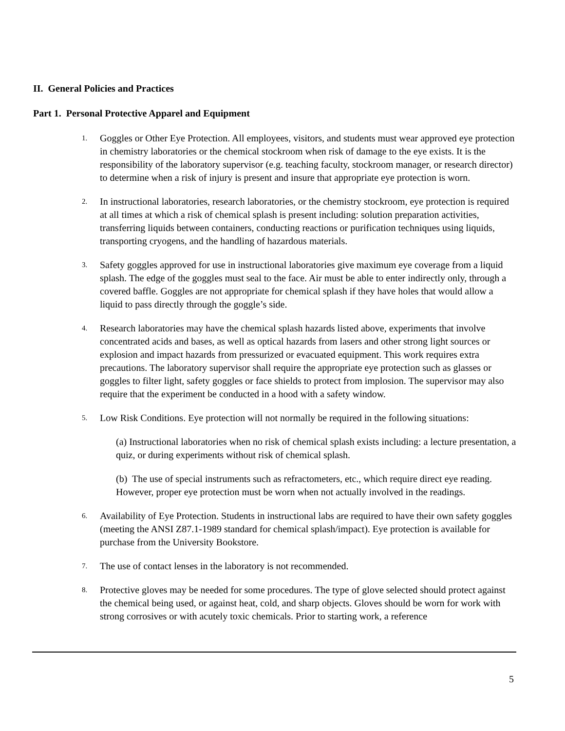II. General Policies and Practices
Part 1. Personal Protective Apparel and Equipment
1.
Goggles or Other Eye Protection. All employees, visitors, and students must wear approved eye protection in chemistry laboratories or the chemical stockroom when risk of damage to the eye exists. It is the responsibility of the laboratory supervisor (e.g. teaching faculty, stockroom manager, or research director) to determine when a risk of injury is present and insure that appropriate eye protection is worn.
2.
In instructional laboratories, research laboratories, or the chemistry stockroom, eye protection is required at all times at which a risk of chemical splash is present including: solution preparation activities, transferring liquids between containers, conducting reactions or purification techniques using liquids, transporting cryogens, and the handling of hazardous materials.
3.
Safety goggles approved for use in instructional laboratories give maximum eye coverage from a liquid splash. The edge of the goggles must seal to the face. Air must be able to enter indirectly only, through a covered baffle. Goggles are not appropriate for chemical splash if they have holes that would allow a liquid to pass directly through the goggle’s side.
4.
Research laboratories may have the chemical splash hazards listed above, experiments that involve concentrated acids and bases, as well as optical hazards from lasers and other strong light sources or explosion and impact hazards from pressurized or evacuated equipment. This work requires extra precautions. The laboratory supervisor shall require the appropriate eye protection such as glasses or goggles to filter light, safety goggles or face shields to protect from implosion. The supervisor may also require that the experiment be conducted in a hood with a safety window.
5.
Low Risk Conditions. Eye protection will not normally be required in the following situations:
(a) Instructional laboratories when no risk of chemical splash exists including: a lecture presentation, a quiz, or during experiments without risk of chemical splash.
(b) The use of special instruments such as refractometers, etc., which require direct eye reading. However, proper eye protection must be worn when not actually involved in the readings.
6.
Availability of Eye Protection. Students in instructional labs are required to have their own safety goggles (meeting the ANSI Z87.1-1989 standard for chemical splash/impact). Eye protection is available for purchase from the University Bookstore.
7.
The use of contact lenses in the laboratory is not recommended.
8.
Protective gloves may be needed for some procedures. The type of glove selected should protect against the chemical being used, or against heat, cold, and sharp objects. Gloves should be worn for work with strong corrosives or with acutely toxic chemicals. Prior to starting work, a reference
5